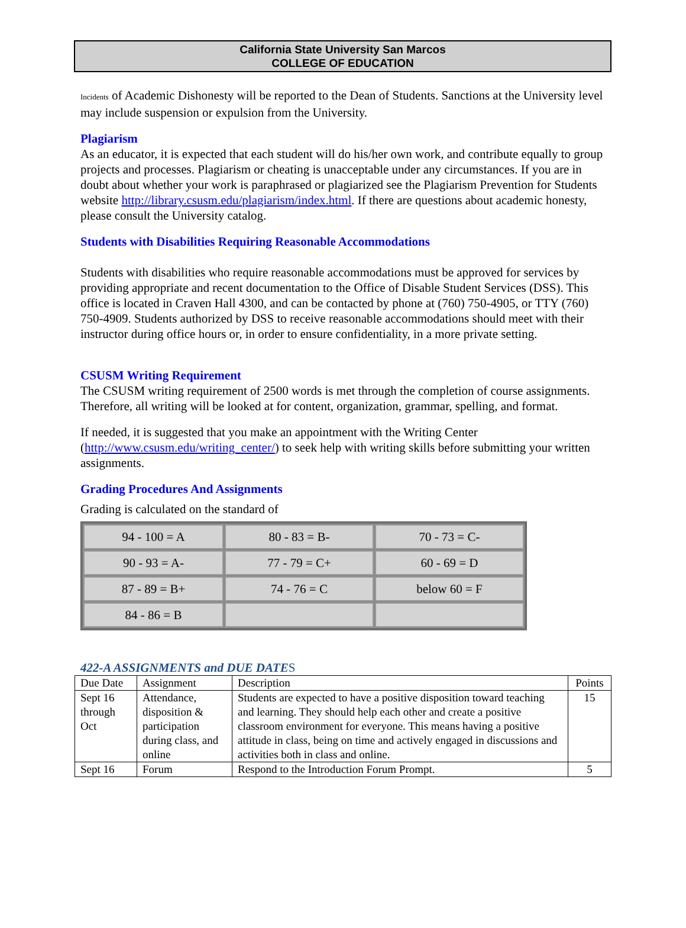California State University San Marcos
COLLEGE OF EDUCATION
Incidents of Academic Dishonesty will be reported to the Dean of Students. Sanctions at the University level may include suspension or expulsion from the University.
Plagiarism
As an educator, it is expected that each student will do his/her own work, and contribute equally to group projects and processes. Plagiarism or cheating is unacceptable under any circumstances. If you are in doubt about whether your work is paraphrased or plagiarized see the Plagiarism Prevention for Students website http://library.csusm.edu/plagiarism/index.html. If there are questions about academic honesty, please consult the University catalog.
Students with Disabilities Requiring Reasonable Accommodations
Students with disabilities who require reasonable accommodations must be approved for services by providing appropriate and recent documentation to the Office of Disable Student Services (DSS). This office is located in Craven Hall 4300, and can be contacted by phone at (760) 750-4905, or TTY (760) 750-4909. Students authorized by DSS to receive reasonable accommodations should meet with their instructor during office hours or, in order to ensure confidentiality, in a more private setting.
CSUSM Writing Requirement
The CSUSM writing requirement of 2500 words is met through the completion of course assignments. Therefore, all writing will be looked at for content, organization, grammar, spelling, and format.
If needed, it is suggested that you make an appointment with the Writing Center (http://www.csusm.edu/writing_center/) to seek help with writing skills before submitting your written assignments.
Grading Procedures And Assignments
Grading is calculated on the standard of
| 94 - 100 = A | 80 - 83 = B- | 70 - 73 = C- |
| 90 - 93 = A- | 77 - 79 = C+ | 60 - 69 = D |
| 87 - 89 = B+ | 74 - 76 = C | below 60 = F |
| 84 - 86 = B | | |
422-A ASSIGNMENTS and DUE DATES
| Due Date | Assignment | Description | Points |
| Sept 16 through Oct | Attendance, disposition & participation during class, and online | Students are expected to have a positive disposition toward teaching and learning. They should help each other and create a positive classroom environment for everyone. This means having a positive attitude in class, being on time and actively engaged in discussions and activities both in class and online. | 15 |
| Sept 16 | Forum | Respond to the Introduction Forum Prompt. | 5 |